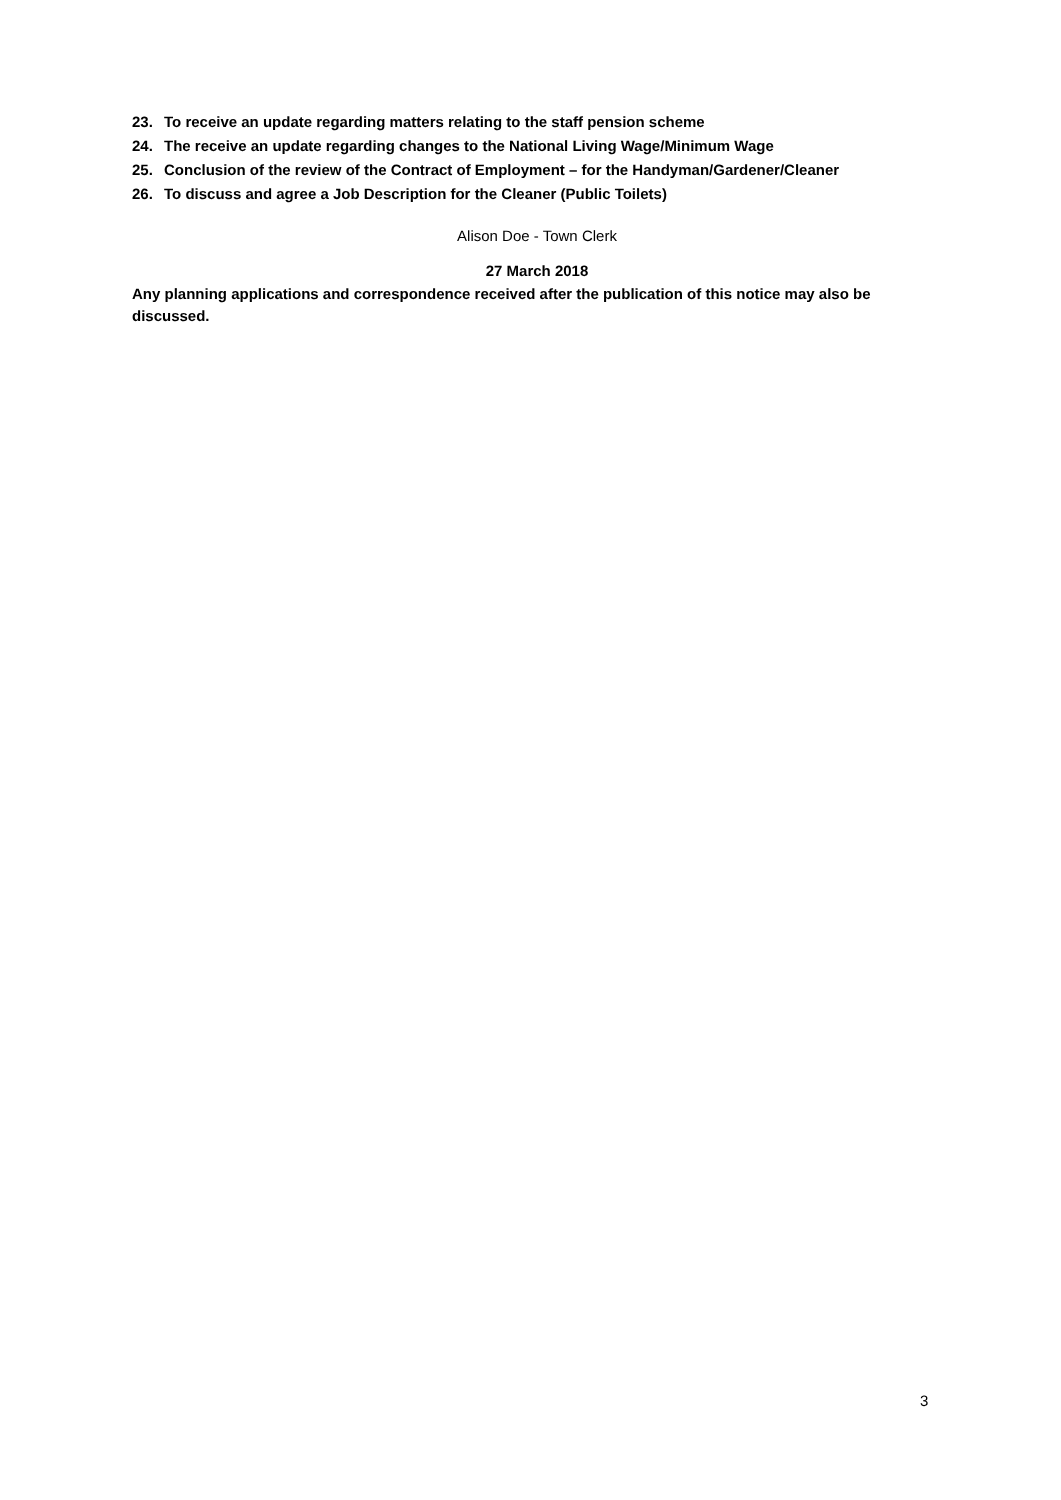23. To receive an update regarding matters relating to the staff pension scheme
24. The receive an update regarding changes to the National Living Wage/Minimum Wage
25. Conclusion of the review of the Contract of Employment – for the Handyman/Gardener/Cleaner
26. To discuss and agree a Job Description for the Cleaner (Public Toilets)
Alison Doe - Town Clerk
27 March 2018
Any planning applications and correspondence received after the publication of this notice may also be discussed.
3